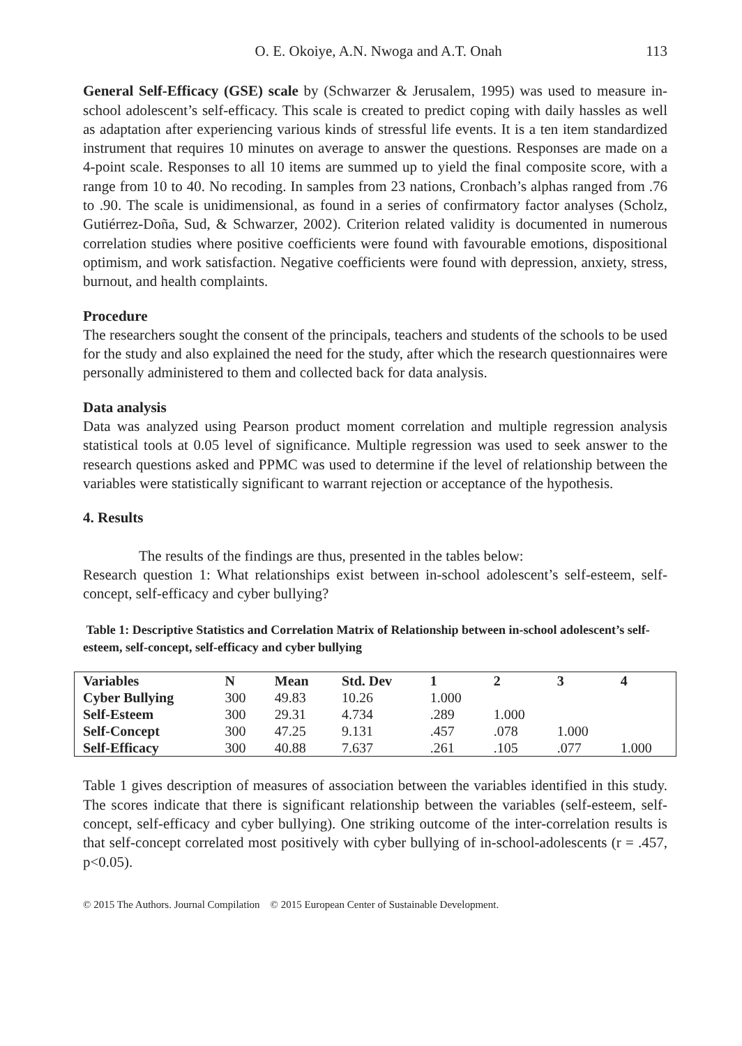O. E. Okoiye, A.N. Nwoga and A.T. Onah 113
General Self-Efficacy (GSE) scale by (Schwarzer & Jerusalem, 1995) was used to measure in-school adolescent’s self-efficacy. This scale is created to predict coping with daily hassles as well as adaptation after experiencing various kinds of stressful life events. It is a ten item standardized instrument that requires 10 minutes on average to answer the questions. Responses are made on a 4-point scale. Responses to all 10 items are summed up to yield the final composite score, with a range from 10 to 40. No recoding. In samples from 23 nations, Cronbach’s alphas ranged from .76 to .90. The scale is unidimensional, as found in a series of confirmatory factor analyses (Scholz, Gutiérrez-Doña, Sud, & Schwarzer, 2002). Criterion related validity is documented in numerous correlation studies where positive coefficients were found with favourable emotions, dispositional optimism, and work satisfaction. Negative coefficients were found with depression, anxiety, stress, burnout, and health complaints.
Procedure
The researchers sought the consent of the principals, teachers and students of the schools to be used for the study and also explained the need for the study, after which the research questionnaires were personally administered to them and collected back for data analysis.
Data analysis
Data was analyzed using Pearson product moment correlation and multiple regression analysis statistical tools at 0.05 level of significance. Multiple regression was used to seek answer to the research questions asked and PPMC was used to determine if the level of relationship between the variables were statistically significant to warrant rejection or acceptance of the hypothesis.
4. Results
The results of the findings are thus, presented in the tables below:
Research question 1: What relationships exist between in-school adolescent’s self-esteem, self-concept, self-efficacy and cyber bullying?
Table 1: Descriptive Statistics and Correlation Matrix of Relationship between in-school adolescent’s self-esteem, self-concept, self-efficacy and cyber bullying
| Variables | N | Mean | Std. Dev | 1 | 2 | 3 | 4 |
| --- | --- | --- | --- | --- | --- | --- | --- |
| Cyber Bullying | 300 | 49.83 | 10.26 | 1.000 | | | |
| Self-Esteem | 300 | 29.31 | 4.734 | .289 | 1.000 | | |
| Self-Concept | 300 | 47.25 | 9.131 | .457 | .078 | 1.000 | |
| Self-Efficacy | 300 | 40.88 | 7.637 | .261 | .105 | .077 | 1.000 |
Table 1 gives description of measures of association between the variables identified in this study. The scores indicate that there is significant relationship between the variables (self-esteem, self-concept, self-efficacy and cyber bullying). One striking outcome of the inter-correlation results is that self-concept correlated most positively with cyber bullying of in-school-adolescents (r = .457, p<0.05).
© 2015 The Authors. Journal Compilation © 2015 European Center of Sustainable Development.